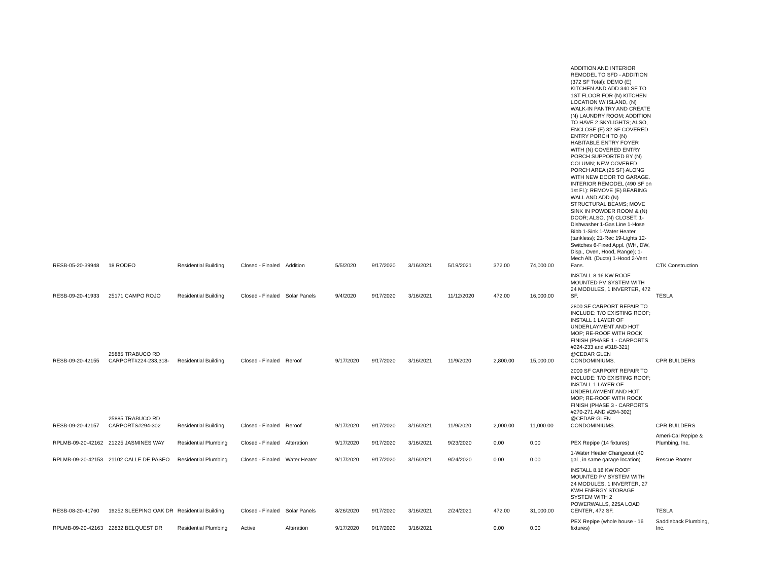| RESB-05-20-39948 | 18 RODEO | Residential Building | Closed - Finaled | Addition | 5/5/2020 | 9/17/2020 | 3/16/2021 | 5/19/2021 | 372.00 | 74,000.00 | ADDITION AND INTERIOR REMODEL TO SFD - ADDITION (372 SF Total): DEMO (E) KITCHEN AND ADD 340 SF TO 1ST FLOOR FOR (N) KITCHEN LOCATION W/ ISLAND, (N) WALK-IN PANTRY AND CREATE (N) LAUNDRY ROOM; ADDITION TO HAVE 2 SKYLIGHTS; ALSO, ENCLOSE (E) 32 SF COVERED ENTRY PORCH TO (N) HABITABLE ENTRY FOYER WITH (N) COVERED ENTRY PORCH SUPPORTED BY (N) COLUMN; NEW COVERED PORCH AREA (25 SF) ALONG WITH NEW DOOR TO GARAGE. INTERIOR REMODEL (490 SF on 1st Fl.): REMOVE (E) BEARING WALL AND ADD (N) STRUCTURAL BEAMS; MOVE SINK IN POWDER ROOM & (N) DOOR; ALSO, (N) CLOSET. 1-Dishwasher 1-Gas Line 1-Hose Bibb 1-Sink 1-Water Heater (tankless); 21-Rec 19-Lights 12-Switches 6-Fixed Appl. (WH, DW, Disp., Oven, Hood, Range); 1-Mech Alt. (Ducts) 1-Hood 2-Vent Fans. | CTK Construction |
| RESB-09-20-41933 | 25171 CAMPO ROJO | Residential Building | Closed - Finaled | Solar Panels | 9/4/2020 | 9/17/2020 | 3/16/2021 | 11/12/2020 | 472.00 | 16,000.00 | INSTALL 8.16 KW ROOF MOUNTED PV SYSTEM WITH 24 MODULES, 1 INVERTER, 472 SF. | TESLA |
| RESB-09-20-42155 | 25885 TRABUCO RD CARPORT#224-233,318- | Residential Building | Closed - Finaled | Reroof | 9/17/2020 | 9/17/2020 | 3/16/2021 | 11/9/2020 | 2,800.00 | 15,000.00 | 2800 SF CARPORT REPAIR TO INCLUDE: T/O EXISTING ROOF; INSTALL 1 LAYER OF UNDERLAYMENT AND HOT MOP; RE-ROOF WITH ROCK FINISH (PHASE 1 - CARPORTS #224-233 and #318-321) @CEDAR GLEN CONDOMINIUMS. | CPR BUILDERS |
| RESB-09-20-42157 | 25885 TRABUCO RD CARPORTS#294-302 | Residential Building | Closed - Finaled | Reroof | 9/17/2020 | 9/17/2020 | 3/16/2021 | 11/9/2020 | 2,000.00 | 11,000.00 | 2000 SF CARPORT REPAIR TO INCLUDE: T/O EXISTING ROOF; INSTALL 1 LAYER OF UNDERLAYMENT AND HOT MOP; RE-ROOF WITH ROCK FINISH (PHASE 3 - CARPORTS #270-271 AND #294-302) @CEDAR GLEN CONDOMINIUMS. | CPR BUILDERS |
| RPLMB-09-20-42162 | 21225 JASMINES WAY | Residential Plumbing | Closed - Finaled | Alteration | 9/17/2020 | 9/17/2020 | 3/16/2021 | 9/23/2020 | 0.00 | 0.00 | PEX Repipe (14 fixtures) | Ameri-Cal Repipe & Plumbing, Inc. |
| RPLMB-09-20-42153 | 21102 CALLE DE PASEO | Residential Plumbing | Closed - Finaled | Water Heater | 9/17/2020 | 9/17/2020 | 3/16/2021 | 9/24/2020 | 0.00 | 0.00 | 1-Water Heater Changeout (40 gal., in same garage location). | Rescue Rooter |
| RESB-08-20-41760 | 19252 SLEEPING OAK DR | Residential Building | Closed - Finaled | Solar Panels | 8/26/2020 | 9/17/2020 | 3/16/2021 | 2/24/2021 | 472.00 | 31,000.00 | INSTALL 8.16 KW ROOF MOUNTED PV SYSTEM WITH 24 MODULES, 1 INVERTER, 27 KWH ENERGY STORAGE SYSTEM WITH 2 POWERWALLS, 225A LOAD CENTER, 472 SF. | TESLA |
| RPLMB-09-20-42163 | 22832 BELQUEST DR | Residential Plumbing | Active | Alteration | 9/17/2020 | 9/17/2020 | 3/16/2021 | | 0.00 | 0.00 | PEX Repipe (whole house - 16 fixtures) | Saddleback Plumbing, Inc. |